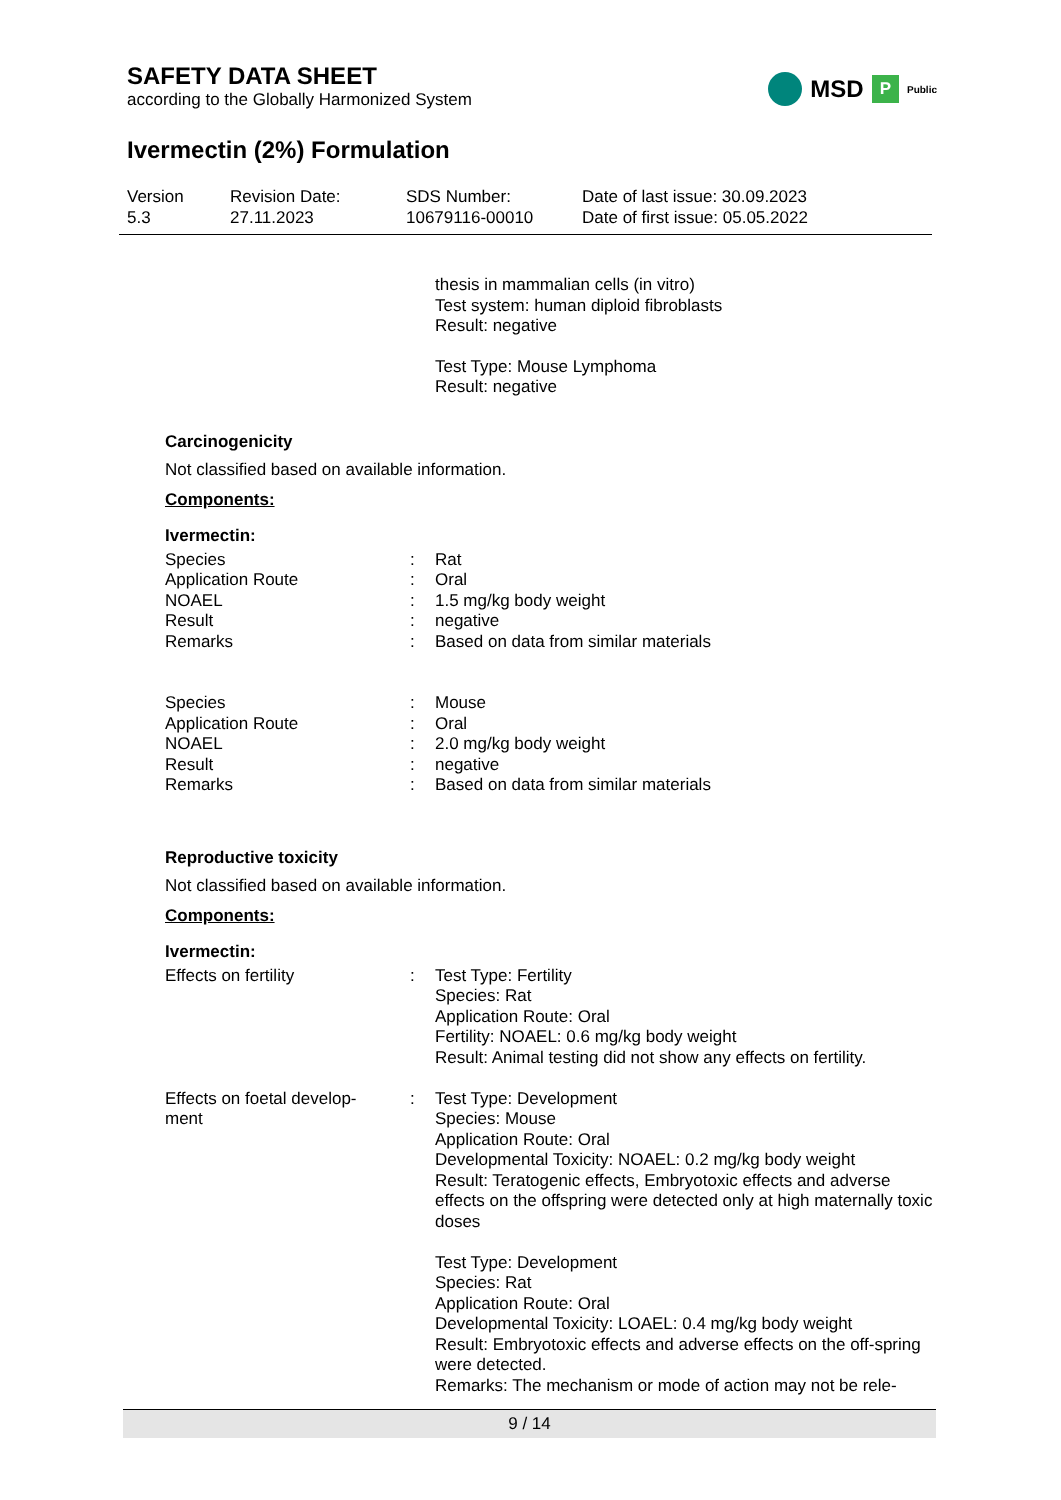MSD P Public
SAFETY DATA SHEET
according to the Globally Harmonized System
Ivermectin (2%) Formulation
| Version 5.3 | Revision Date: 27.11.2023 | SDS Number: 10679116-00010 | Date of last issue: 30.09.2023 Date of first issue: 05.05.2022 |
thesis in mammalian cells (in vitro)
Test system: human diploid fibroblasts
Result: negative
Test Type: Mouse Lymphoma
Result: negative
Carcinogenicity
Not classified based on available information.
Components:
Ivermectin:
| Species | : | Rat |
| Application Route | : | Oral |
| NOAEL | : | 1.5 mg/kg body weight |
| Result | : | negative |
| Remarks | : | Based on data from similar materials |
| Species | : | Mouse |
| Application Route | : | Oral |
| NOAEL | : | 2.0 mg/kg body weight |
| Result | : | negative |
| Remarks | : | Based on data from similar materials |
Reproductive toxicity
Not classified based on available information.
Components:
Ivermectin:
| Effects on fertility | : | Test Type: Fertility Species: Rat Application Route: Oral Fertility: NOAEL: 0.6 mg/kg body weight Result: Animal testing did not show any effects on fertility. |
| Effects on foetal develop- ment | : | Test Type: Development Species: Mouse Application Route: Oral Developmental Toxicity: NOAEL: 0.2 mg/kg body weight Result: Teratogenic effects, Embryotoxic effects and adverse effects on the offspring were detected only at high maternally toxic doses Test Type: Development Species: Rat Application Route: Oral Developmental Toxicity: LOAEL: 0.4 mg/kg body weight Result: Embryotoxic effects and adverse effects on the off-spring were detected. Remarks: The mechanism or mode of action may not be rele- |
9 / 14